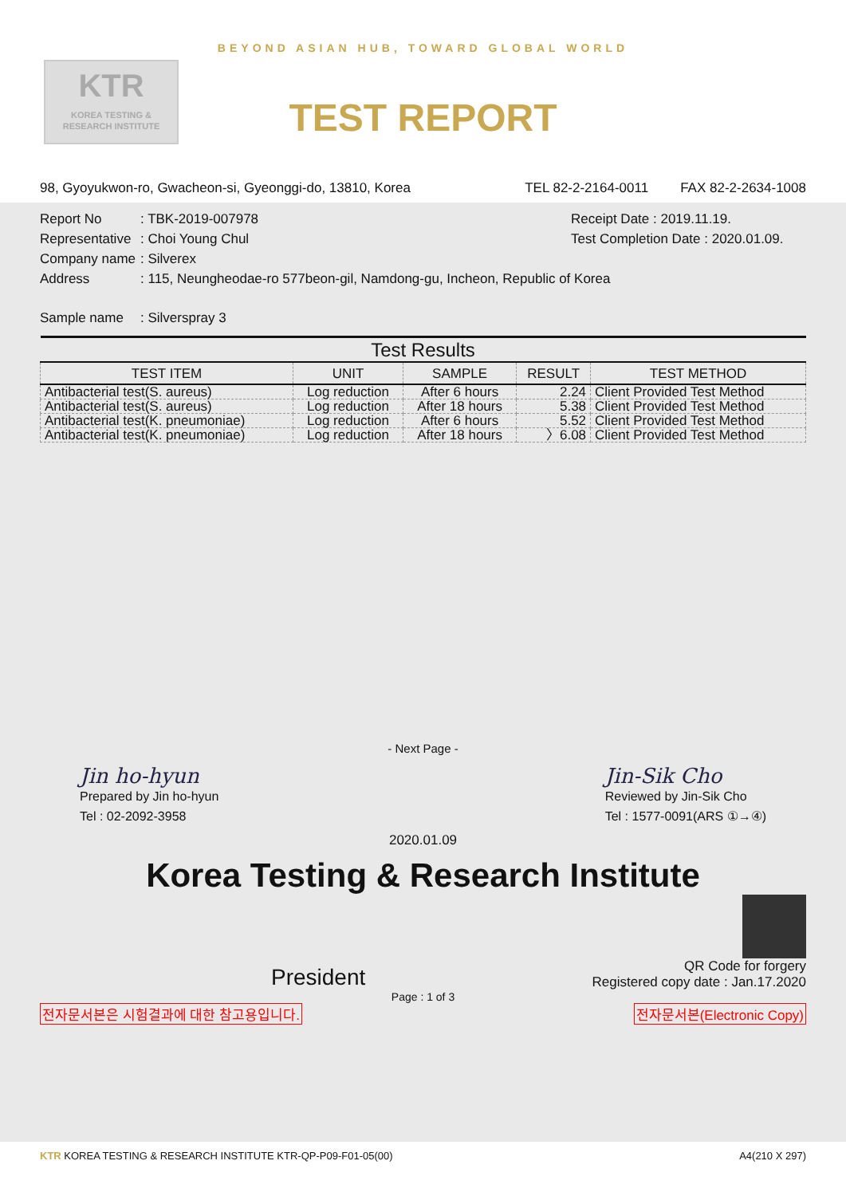KTR
KOREA TESTING & RESEARCH INSTITUTE
BEYOND ASIAN HUB, TOWARD GLOBAL WORLD
TEST REPORT
98, Gyoyukwon-ro, Gwacheon-si, Gyeonggi-do, 13810, Korea TEL 82-2-2164-0011 FAX 82-2-2634-1008
Report No: TBK-2019-007978
Representative: Choi Young Chul
Company name: Silverex
Receipt Date : 2019.11.19.
Test Completion Date : 2020.01.09.
Address: 115, Neungheodae-ro 577beon-gil, Namdong-gu, Incheon, Republic of Korea
Sample name: Silverspray 3
| Test Results | | | | |
| --- | --- | --- | --- | --- |
| TEST ITEM | UNIT | SAMPLE | RESULT | TEST METHOD |
| Antibacterial test(S. aureus) | Log reduction | After 6 hours | 2.24 | Client Provided Test Method |
| Antibacterial test(S. aureus) | Log reduction | After 18 hours | 5.38 | Client Provided Test Method |
| Antibacterial test(K. pneumoniae) | Log reduction | After 6 hours | 5.52 | Client Provided Test Method |
| Antibacterial test(K. pneumoniae) | Log reduction | After 18 hours | 〉6.08 | Client Provided Test Method |
- Next Page -
Jin ho-hyun
Prepared by Jin ho-hyun
Tel : 02-2092-3958
Jin-Sik Cho
Reviewed by Jin-Sik Cho
Tel : 1577-0091(ARS ①→④)
2020.01.09
Korea Testing & Research Institute
President
QR Code for forgery
Registered copy date : Jan.17.2020
Page : 1 of 3
전자문서본은 시험결과에 대한 참고용입니다. 전자문서본(Electronic Copy)
KTR KOREA TESTING & RESEARCH INSTITUTE KTR-QP-P09-F01-05(00) A4(210 X 297)